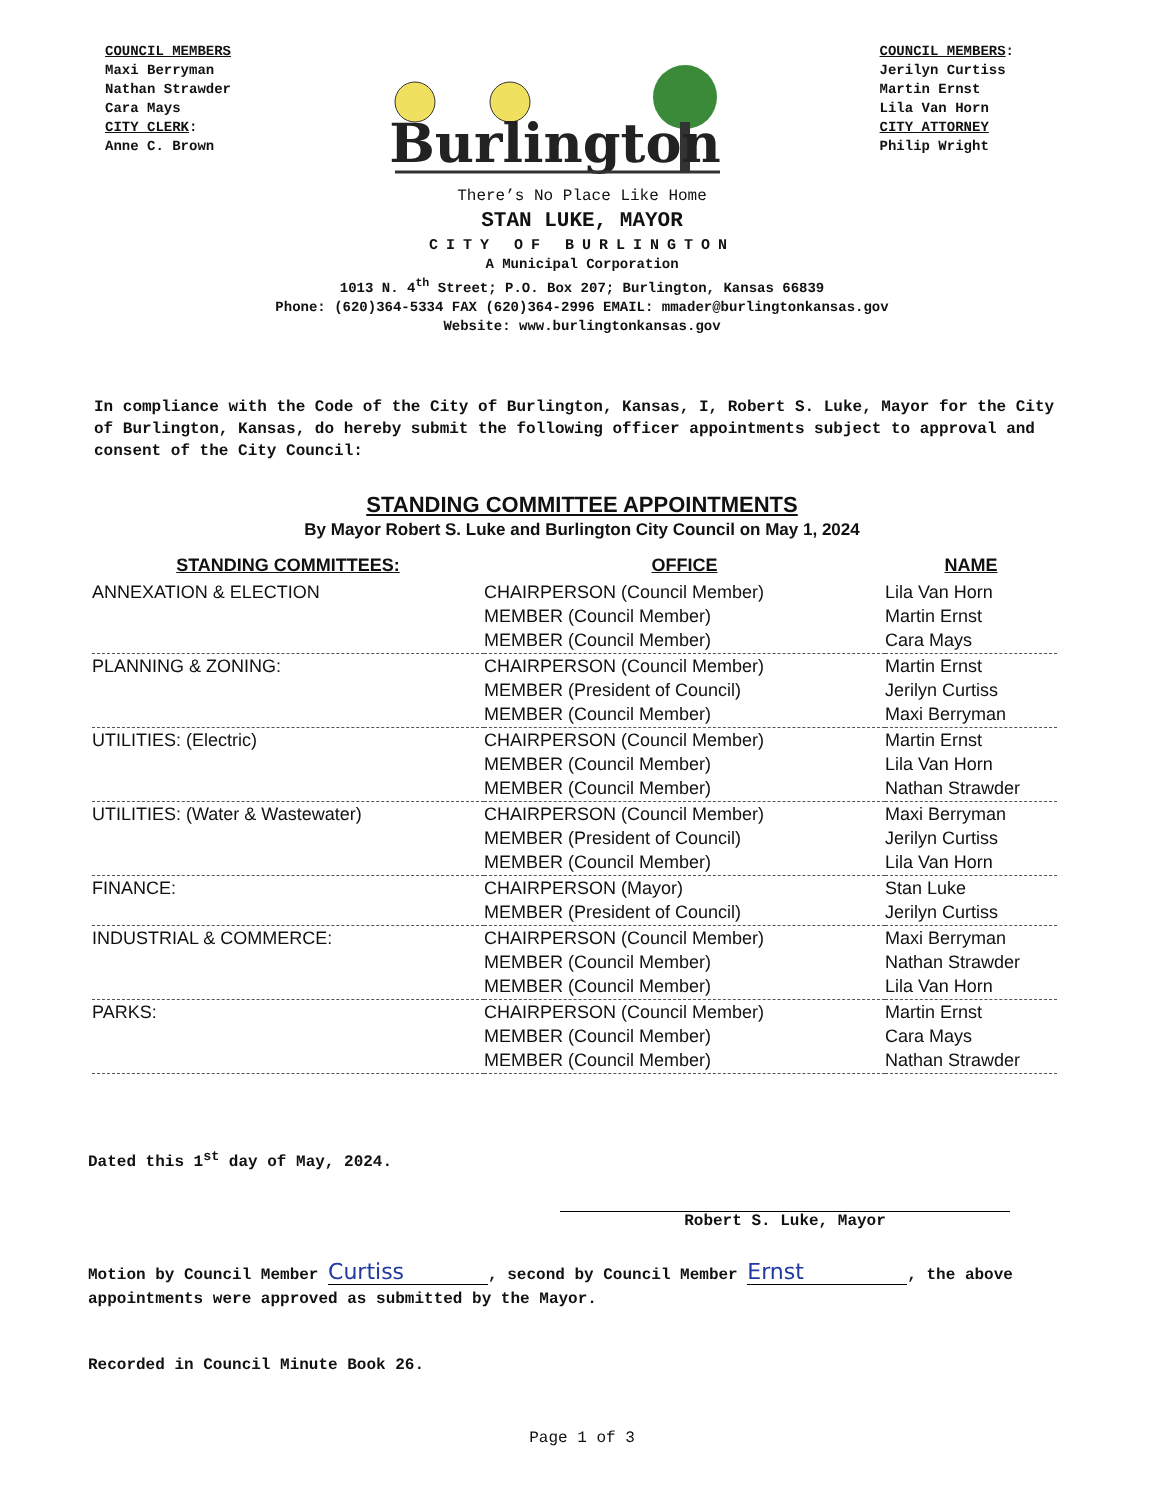COUNCIL MEMBERS
Maxi Berryman
Nathan Strawder
Cara Mays
CITY CLERK:
Anne C. Brown
Burlington
COUNCIL MEMBERS:
Jerilyn Curtiss
Martin Ernst
Lila Van Horn
CITY ATTORNEY
Philip Wright
There’s No Place Like Home
STAN LUKE, MAYOR
CITY OF BURLINGTON
A Municipal Corporation
1013 N. 4<sup>th</sup> Street; P.O. Box 207; Burlington, Kansas 66839
Phone: (620)364-5334 FAX (620)364-2996 EMAIL: mmader@burlingtonkansas.gov
Website: www.burlingtonkansas.gov
In compliance with the Code of the City of Burlington, Kansas, I, Robert S. Luke, Mayor for the City of Burlington, Kansas, do hereby submit the following officer appointments subject to approval and consent of the City Council:
STANDING COMMITTEE APPOINTMENTS
By Mayor Robert S. Luke and Burlington City Council on May 1, 2024
| STANDING COMMITTEES: | OFFICE | NAME |
| --- | --- | --- |
| ANNEXATION & ELECTION | CHAIRPERSON (Council Member) | Lila Van Horn |
| | MEMBER (Council Member) | Martin Ernst |
| | MEMBER (Council Member) | Cara Mays |
| PLANNING & ZONING: | CHAIRPERSON (Council Member) | Martin Ernst |
| | MEMBER (President of Council) | Jerilyn Curtiss |
| | MEMBER (Council Member) | Maxi Berryman |
| UTILITIES: (Electric) | CHAIRPERSON (Council Member) | Martin Ernst |
| | MEMBER (Council Member) | Lila Van Horn |
| | MEMBER (Council Member) | Nathan Strawder |
| UTILITIES: (Water & Wastewater) | CHAIRPERSON (Council Member) | Maxi Berryman |
| | MEMBER (President of Council) | Jerilyn Curtiss |
| | MEMBER (Council Member) | Lila Van Horn |
| FINANCE: | CHAIRPERSON (Mayor) | Stan Luke |
| | MEMBER (President of Council) | Jerilyn Curtiss |
| INDUSTRIAL & COMMERCE: | CHAIRPERSON (Council Member) | Maxi Berryman |
| | MEMBER (Council Member) | Nathan Strawder |
| | MEMBER (Council Member) | Lila Van Horn |
| PARKS: | CHAIRPERSON (Council Member) | Martin Ernst |
| | MEMBER (Council Member) | Cara Mays |
| | MEMBER (Council Member) | Nathan Strawder |
Dated this 1<sup>st</sup> day of May, 2024.
Robert S. Luke, Mayor
Motion by Council Member Curtiss, second by Council Member Ernst, the above appointments were approved as submitted by the Mayor.
Recorded in Council Minute Book 26.
Page 1 of 3